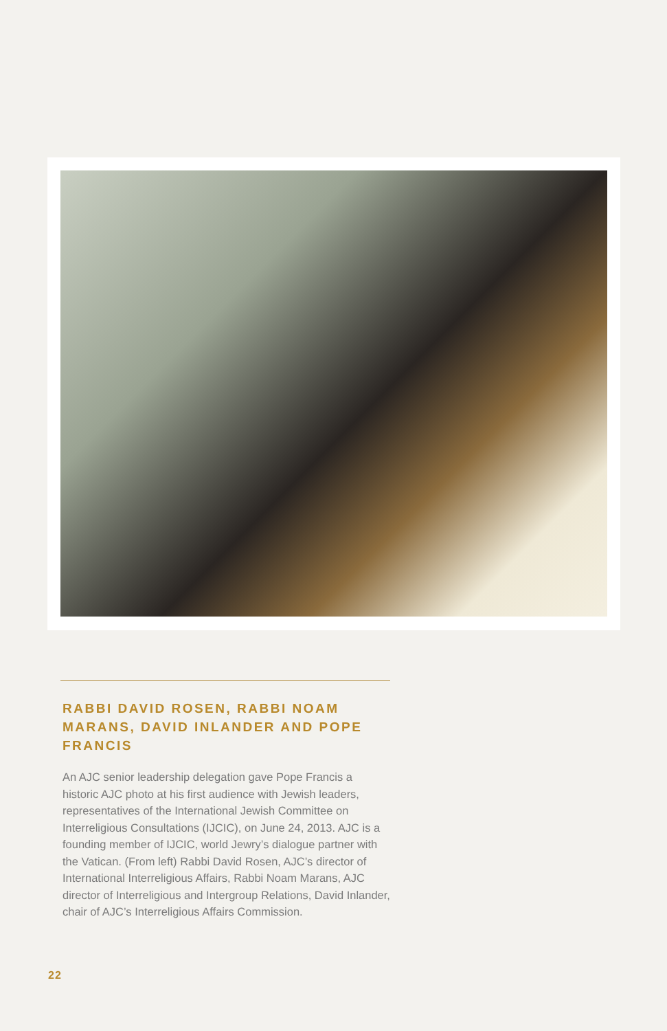RABBI DAVID ROSEN, RABBI NOAM MARANS, DAVID INLANDER AND POPE FRANCIS
An AJC senior leadership delegation gave Pope Francis a historic AJC photo at his first audience with Jewish leaders, representatives of the International Jewish Committee on Interreligious Consultations (IJCIC), on June 24, 2013. AJC is a founding member of IJCIC, world Jewry’s dialogue partner with the Vatican. (From left) Rabbi David Rosen, AJC’s director of International Interreligious Affairs, Rabbi Noam Marans, AJC director of Interreligious and Intergroup Relations, David Inlander, chair of AJC’s Interreligious Affairs Commission.
22